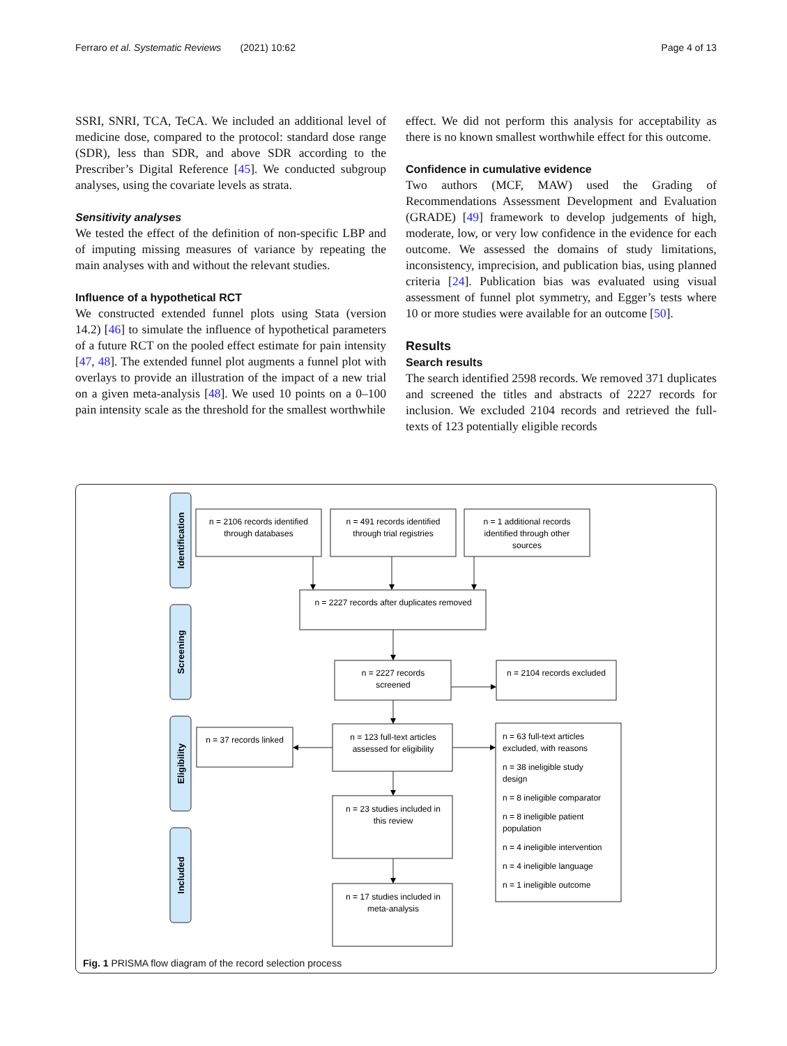Ferraro et al. Systematic Reviews (2021) 10:62 Page 4 of 13
SSRI, SNRI, TCA, TeCA. We included an additional level of medicine dose, compared to the protocol: standard dose range (SDR), less than SDR, and above SDR according to the Prescriber’s Digital Reference [45]. We conducted subgroup analyses, using the covariate levels as strata.
Sensitivity analyses
We tested the effect of the definition of non-specific LBP and of imputing missing measures of variance by repeating the main analyses with and without the relevant studies.
Influence of a hypothetical RCT
We constructed extended funnel plots using Stata (version 14.2) [46] to simulate the influence of hypothetical parameters of a future RCT on the pooled effect estimate for pain intensity [47, 48]. The extended funnel plot augments a funnel plot with overlays to provide an illustration of the impact of a new trial on a given meta-analysis [48]. We used 10 points on a 0–100 pain intensity scale as the threshold for the smallest worthwhile
effect. We did not perform this analysis for acceptability as there is no known smallest worthwhile effect for this outcome.
Confidence in cumulative evidence
Two authors (MCF, MAW) used the Grading of Recommendations Assessment Development and Evaluation (GRADE) [49] framework to develop judgements of high, moderate, low, or very low confidence in the evidence for each outcome. We assessed the domains of study limitations, inconsistency, imprecision, and publication bias, using planned criteria [24]. Publication bias was evaluated using visual assessment of funnel plot symmetry, and Egger’s tests where 10 or more studies were available for an outcome [50].
Results
Search results
The search identified 2598 records. We removed 371 duplicates and screened the titles and abstracts of 2227 records for inclusion. We excluded 2104 records and retrieved the full-texts of 123 potentially eligible records
Identification
Screening
Eligibility
Included
n = 2106 records identified
through databases
n = 491 records identified
through trial registries
n = 1 additional records
identified through other
sources
n = 2227 records after duplicates removed
n = 2227 records
screened
n = 2104 records excluded
n = 37 records linked
n = 123 full-text articles
assessed for eligibility
n = 23 studies included in
this review
n = 17 studies included in
meta-analysis
n = 63 full-text articles
excluded, with reasons
n = 38 ineligible study
design
n = 8 ineligible comparator
n = 8 ineligible patient
population
n = 4 ineligible intervention
n = 4 ineligible language
n = 1 ineligible outcome
Fig. 1 PRISMA flow diagram of the record selection process